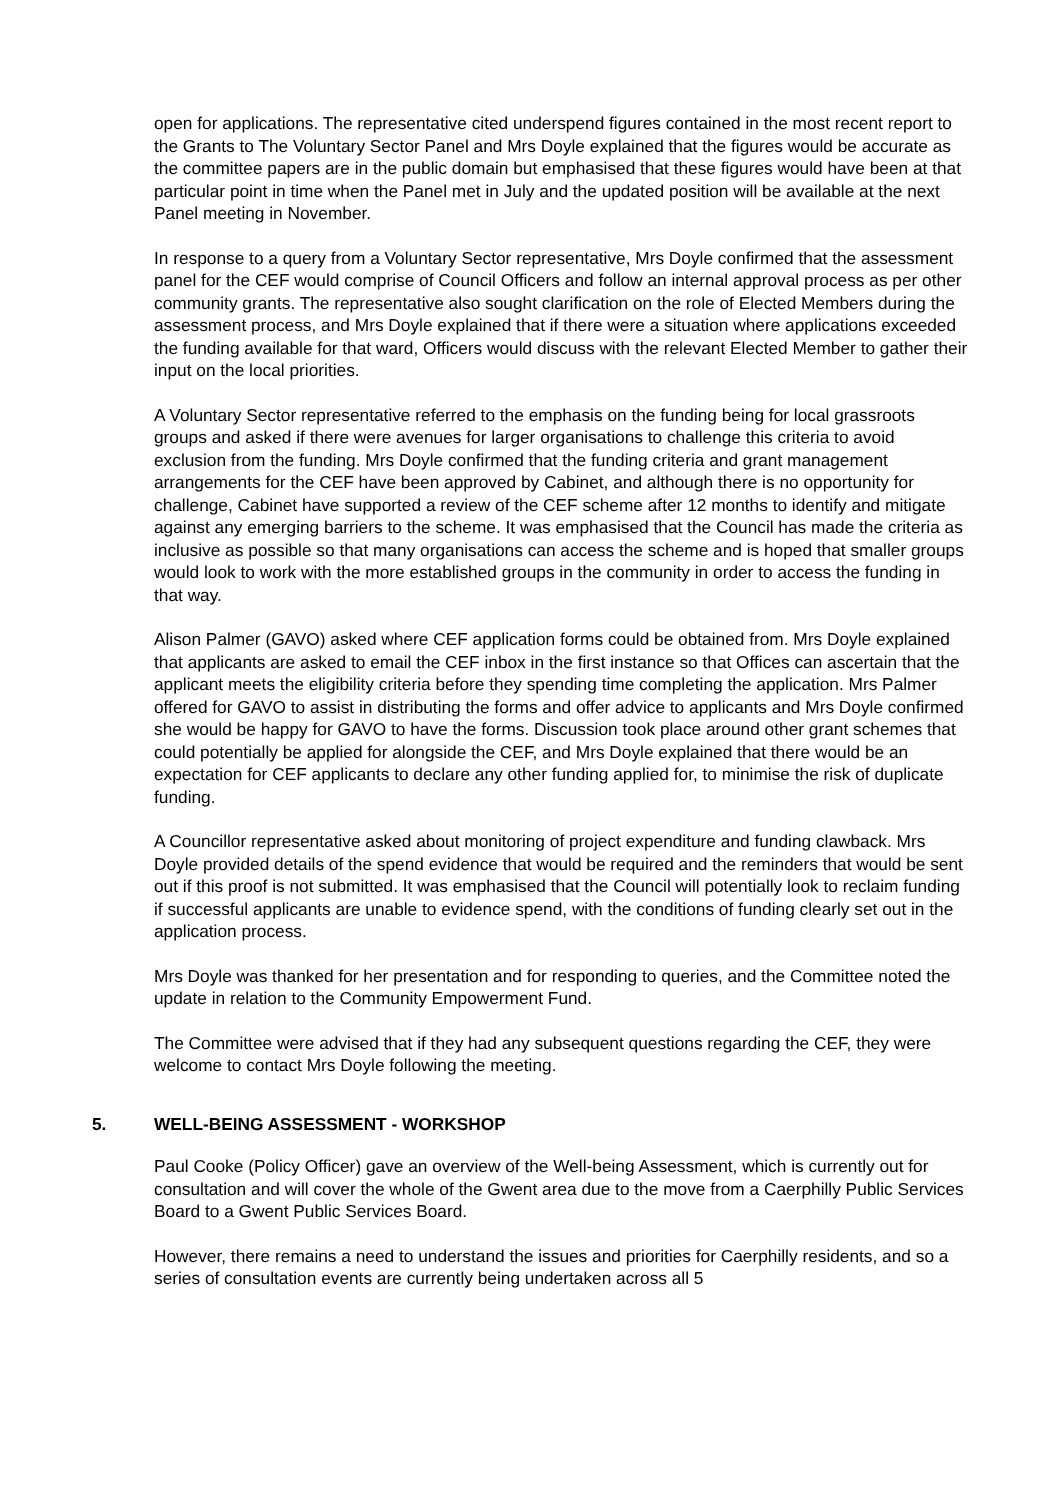open for applications. The representative cited underspend figures contained in the most recent report to the Grants to The Voluntary Sector Panel and Mrs Doyle explained that the figures would be accurate as the committee papers are in the public domain but emphasised that these figures would have been at that particular point in time when the Panel met in July and the updated position will be available at the next Panel meeting in November.
In response to a query from a Voluntary Sector representative, Mrs Doyle confirmed that the assessment panel for the CEF would comprise of Council Officers and follow an internal approval process as per other community grants. The representative also sought clarification on the role of Elected Members during the assessment process, and Mrs Doyle explained that if there were a situation where applications exceeded the funding available for that ward, Officers would discuss with the relevant Elected Member to gather their input on the local priorities.
A Voluntary Sector representative referred to the emphasis on the funding being for local grassroots groups and asked if there were avenues for larger organisations to challenge this criteria to avoid exclusion from the funding. Mrs Doyle confirmed that the funding criteria and grant management arrangements for the CEF have been approved by Cabinet, and although there is no opportunity for challenge, Cabinet have supported a review of the CEF scheme after 12 months to identify and mitigate against any emerging barriers to the scheme. It was emphasised that the Council has made the criteria as inclusive as possible so that many organisations can access the scheme and is hoped that smaller groups would look to work with the more established groups in the community in order to access the funding in that way.
Alison Palmer (GAVO) asked where CEF application forms could be obtained from. Mrs Doyle explained that applicants are asked to email the CEF inbox in the first instance so that Offices can ascertain that the applicant meets the eligibility criteria before they spending time completing the application. Mrs Palmer offered for GAVO to assist in distributing the forms and offer advice to applicants and Mrs Doyle confirmed she would be happy for GAVO to have the forms. Discussion took place around other grant schemes that could potentially be applied for alongside the CEF, and Mrs Doyle explained that there would be an expectation for CEF applicants to declare any other funding applied for, to minimise the risk of duplicate funding.
A Councillor representative asked about monitoring of project expenditure and funding clawback. Mrs Doyle provided details of the spend evidence that would be required and the reminders that would be sent out if this proof is not submitted. It was emphasised that the Council will potentially look to reclaim funding if successful applicants are unable to evidence spend, with the conditions of funding clearly set out in the application process.
Mrs Doyle was thanked for her presentation and for responding to queries, and the Committee noted the update in relation to the Community Empowerment Fund.
The Committee were advised that if they had any subsequent questions regarding the CEF, they were welcome to contact Mrs Doyle following the meeting.
5. WELL-BEING ASSESSMENT - WORKSHOP
Paul Cooke (Policy Officer) gave an overview of the Well-being Assessment, which is currently out for consultation and will cover the whole of the Gwent area due to the move from a Caerphilly Public Services Board to a Gwent Public Services Board.
However, there remains a need to understand the issues and priorities for Caerphilly residents, and so a series of consultation events are currently being undertaken across all 5